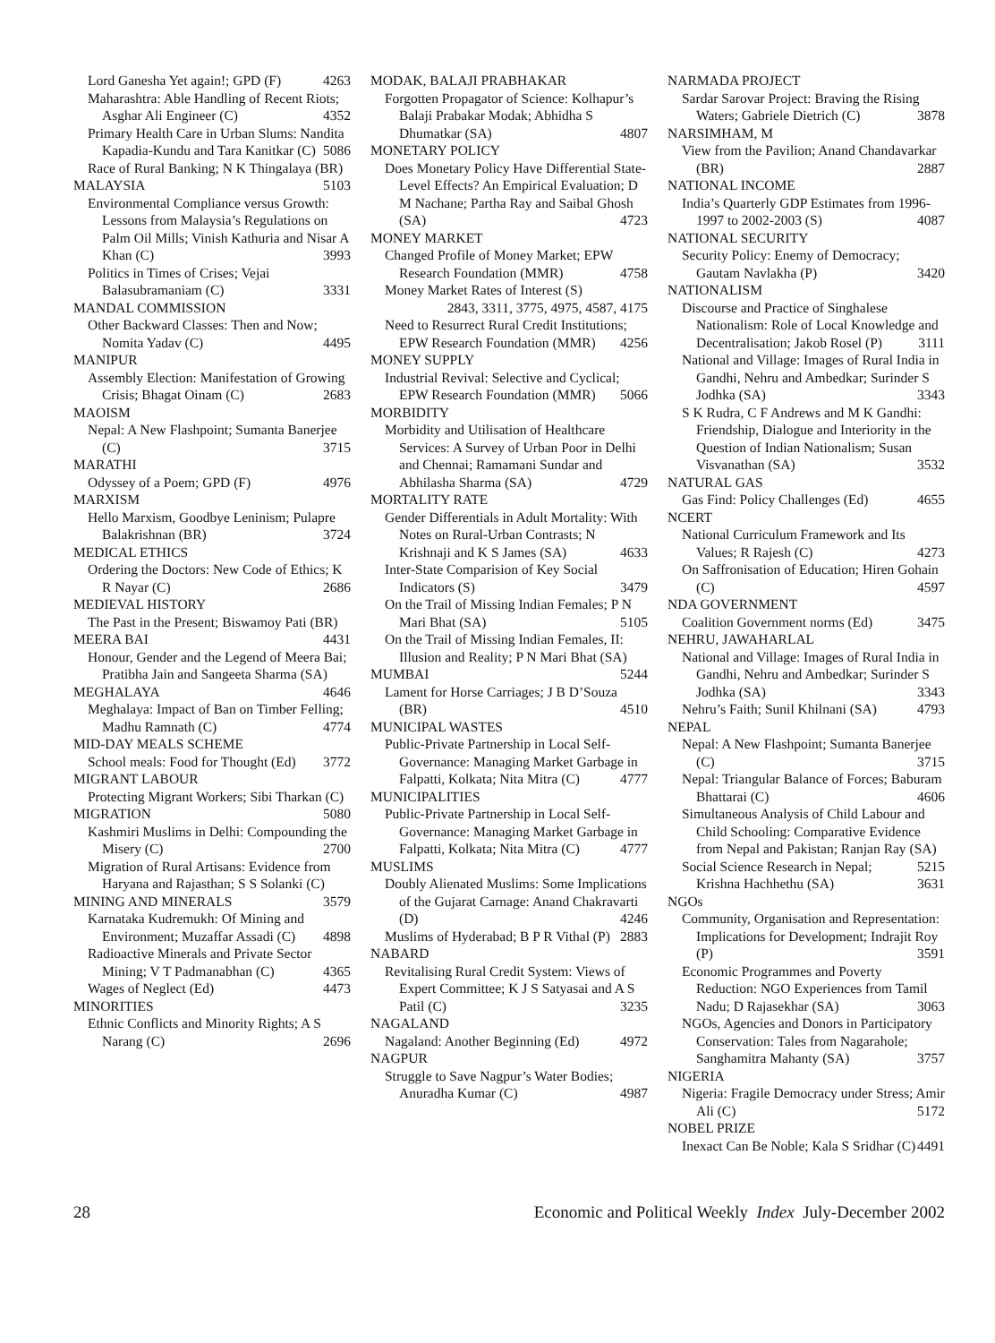Lord Ganesha Yet again!; GPD (F) 4263
Maharashtra: Able Handling of Recent Riots; Asghar Ali Engineer (C) 4352
Primary Health Care in Urban Slums: Nandita Kapadia-Kundu and Tara Kanitkar (C) 5086
Race of Rural Banking; N K Thingalaya (BR) 5103
MALAYSIA
Environmental Compliance versus Growth: Lessons from Malaysia’s Regulations on Palm Oil Mills; Vinish Kathuria and Nisar A Khan (C) 3993
Politics in Times of Crises; Vejai Balasubramaniam (C) 3331
MANDAL COMMISSION
Other Backward Classes: Then and Now; Nomita Yadav (C) 4495
MANIPUR
Assembly Election: Manifestation of Growing Crisis; Bhagat Oinam (C) 2683
MAOISM
Nepal: A New Flashpoint; Sumanta Banerjee (C) 3715
MARATHI
Odyssey of a Poem; GPD (F) 4976
MARXISM
Hello Marxism, Goodbye Leninism; Pulapre Balakrishnan (BR) 3724
MEDICAL ETHICS
Ordering the Doctors: New Code of Ethics; K R Nayar (C) 2686
MEDIEVAL HISTORY
The Past in the Present; Biswamoy Pati (BR) 4431
MEERA BAI
Honour, Gender and the Legend of Meera Bai; Pratibha Jain and Sangeeta Sharma (SA) 4646
MEGHALAYA
Meghalaya: Impact of Ban on Timber Felling; Madhu Ramnath (C) 4774
MID-DAY MEALS SCHEME
School meals: Food for Thought (Ed) 3772
MIGRANT LABOUR
Protecting Migrant Workers; Sibi Tharkan (C) 5080
MIGRATION
Kashmiri Muslims in Delhi: Compounding the Misery (C) 2700
Migration of Rural Artisans: Evidence from Haryana and Rajasthan; S S Solanki (C) 3579
MINING AND MINERALS
Karnataka Kudremukh: Of Mining and Environment; Muzaffar Assadi (C) 4898
Radioactive Minerals and Private Sector Mining; V T Padmanabhan (C) 4365
Wages of Neglect (Ed) 4473
MINORITIES
Ethnic Conflicts and Minority Rights; A S Narang (C) 2696
MODAK, BALAJI PRABHAKAR
Forgotten Propagator of Science: Kolhapur’s Balaji Prabakar Modak; Abhidha S Dhumatkar (SA) 4807
MONETARY POLICY
Does Monetary Policy Have Differential State-Level Effects? An Empirical Evaluation; D M Nachane; Partha Ray and Saibal Ghosh (SA) 4723
MONEY MARKET
Changed Profile of Money Market; EPW Research Foundation (MMR) 4758
Money Market Rates of Interest (S) 2843, 3311, 3775, 4975, 4587, 4175
Need to Resurrect Rural Credit Institutions; EPW Research Foundation (MMR) 4256
MONEY SUPPLY
Industrial Revival: Selective and Cyclical; EPW Research Foundation (MMR) 5066
MORBIDITY
Morbidity and Utilisation of Healthcare Services: A Survey of Urban Poor in Delhi and Chennai; Ramamani Sundar and Abhilasha Sharma (SA) 4729
MORTALITY RATE
Gender Differentials in Adult Mortality: With Notes on Rural-Urban Contrasts; N Krishnaji and K S James (SA) 4633
Inter-State Comparision of Key Social Indicators (S) 3479
On the Trail of Missing Indian Females; P N Mari Bhat (SA) 5105
On the Trail of Missing Indian Females, II: Illusion and Reality; P N Mari Bhat (SA) 5244
MUMBAI
Lament for Horse Carriages; J B D’Souza (BR) 4510
MUNICIPAL WASTES
Public-Private Partnership in Local Self-Governance: Managing Market Garbage in Falpatti, Kolkata; Nita Mitra (C) 4777
MUNICIPALITIES
Public-Private Partnership in Local Self-Governance: Managing Market Garbage in Falpatti, Kolkata; Nita Mitra (C) 4777
MUSLIMS
Doubly Alienated Muslims: Some Implications of the Gujarat Carnage: Anand Chakravarti (D) 4246
Muslims of Hyderabad; B P R Vithal (P) 2883
NABARD
Revitalising Rural Credit System: Views of Expert Committee; K J S Satyasai and A S Patil (C) 3235
NAGALAND
Nagaland: Another Beginning (Ed) 4972
NAGPUR
Struggle to Save Nagpur’s Water Bodies; Anuradha Kumar (C) 4987
NARMADA PROJECT
Sardar Sarovar Project: Braving the Rising Waters; Gabriele Dietrich (C) 3878
NARSIMHAM, M
View from the Pavilion; Anand Chandavarkar (BR) 2887
NATIONAL INCOME
India’s Quarterly GDP Estimates from 1996-1997 to 2002-2003 (S) 4087
NATIONAL SECURITY
Security Policy: Enemy of Democracy; Gautam Navlakha (P) 3420
NATIONALISM
Discourse and Practice of Singhalese Nationalism: Role of Local Knowledge and Decentralisation; Jakob Rosel (P) 3111
National and Village: Images of Rural India in Gandhi, Nehru and Ambedkar; Surinder S Jodhka (SA) 3343
S K Rudra, C F Andrews and M K Gandhi: Friendship, Dialogue and Interiority in the Question of Indian Nationalism; Susan Visvanathan (SA) 3532
NATURAL GAS
Gas Find: Policy Challenges (Ed) 4655
NCERT
National Curriculum Framework and Its Values; R Rajesh (C) 4273
On Saffronisation of Education; Hiren Gohain (C) 4597
NDA GOVERNMENT
Coalition Government norms (Ed) 3475
NEHRU, JAWAHARLAL
National and Village: Images of Rural India in Gandhi, Nehru and Ambedkar; Surinder S Jodhka (SA) 3343
Nehru’s Faith; Sunil Khilnani (SA) 4793
NEPAL
Nepal: A New Flashpoint; Sumanta Banerjee (C) 3715
Nepal: Triangular Balance of Forces; Baburam Bhattarai (C) 4606
Simultaneous Analysis of Child Labour and Child Schooling: Comparative Evidence from Nepal and Pakistan; Ranjan Ray (SA) 5215
Social Science Research in Nepal; Krishna Hachhethu (SA) 3631
NGOs
Community, Organisation and Representation: Implications for Development; Indrajit Roy (P) 3591
Economic Programmes and Poverty Reduction: NGO Experiences from Tamil Nadu; D Rajasekhar (SA) 3063
NGOs, Agencies and Donors in Participatory Conservation: Tales from Nagarahole; Sanghamitra Mahanty (SA) 3757
NIGERIA
Nigeria: Fragile Democracy under Stress; Amir Ali (C) 5172
NOBEL PRIZE
Inexact Can Be Noble; Kala S Sridhar (C) 4491
28 Economic and Political Weekly Index July-December 2002